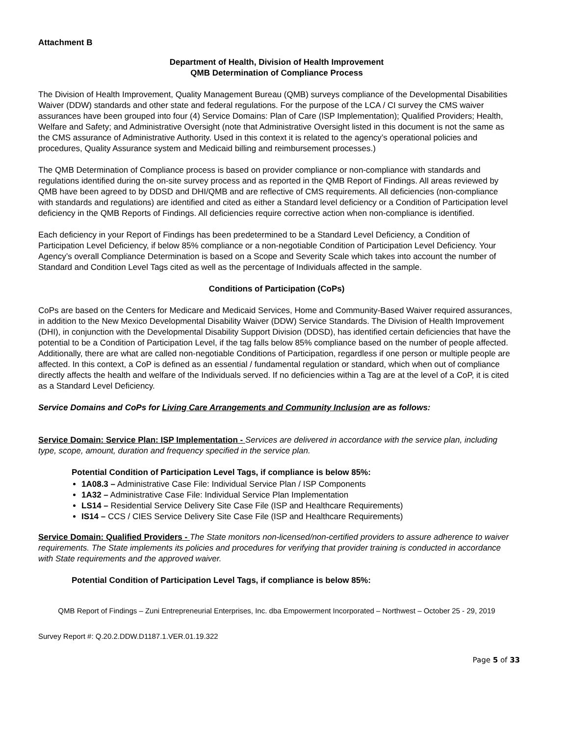Attachment B
Department of Health, Division of Health Improvement
QMB Determination of Compliance Process
The Division of Health Improvement, Quality Management Bureau (QMB) surveys compliance of the Developmental Disabilities Waiver (DDW) standards and other state and federal regulations. For the purpose of the LCA / CI survey the CMS waiver assurances have been grouped into four (4) Service Domains: Plan of Care (ISP Implementation); Qualified Providers; Health, Welfare and Safety; and Administrative Oversight (note that Administrative Oversight listed in this document is not the same as the CMS assurance of Administrative Authority. Used in this context it is related to the agency’s operational policies and procedures, Quality Assurance system and Medicaid billing and reimbursement processes.)
The QMB Determination of Compliance process is based on provider compliance or non-compliance with standards and regulations identified during the on-site survey process and as reported in the QMB Report of Findings. All areas reviewed by QMB have been agreed to by DDSD and DHI/QMB and are reflective of CMS requirements. All deficiencies (non-compliance with standards and regulations) are identified and cited as either a Standard level deficiency or a Condition of Participation level deficiency in the QMB Reports of Findings. All deficiencies require corrective action when non-compliance is identified.
Each deficiency in your Report of Findings has been predetermined to be a Standard Level Deficiency, a Condition of Participation Level Deficiency, if below 85% compliance or a non-negotiable Condition of Participation Level Deficiency. Your Agency’s overall Compliance Determination is based on a Scope and Severity Scale which takes into account the number of Standard and Condition Level Tags cited as well as the percentage of Individuals affected in the sample.
Conditions of Participation (CoPs)
CoPs are based on the Centers for Medicare and Medicaid Services, Home and Community-Based Waiver required assurances, in addition to the New Mexico Developmental Disability Waiver (DDW) Service Standards. The Division of Health Improvement (DHI), in conjunction with the Developmental Disability Support Division (DDSD), has identified certain deficiencies that have the potential to be a Condition of Participation Level, if the tag falls below 85% compliance based on the number of people affected. Additionally, there are what are called non-negotiable Conditions of Participation, regardless if one person or multiple people are affected. In this context, a CoP is defined as an essential / fundamental regulation or standard, which when out of compliance directly affects the health and welfare of the Individuals served. If no deficiencies within a Tag are at the level of a CoP, it is cited as a Standard Level Deficiency.
Service Domains and CoPs for Living Care Arrangements and Community Inclusion are as follows:
Service Domain: Service Plan: ISP Implementation - Services are delivered in accordance with the service plan, including type, scope, amount, duration and frequency specified in the service plan.
Potential Condition of Participation Level Tags, if compliance is below 85%:
1A08.3 – Administrative Case File: Individual Service Plan / ISP Components
1A32 – Administrative Case File: Individual Service Plan Implementation
LS14 – Residential Service Delivery Site Case File (ISP and Healthcare Requirements)
IS14 – CCS / CIES Service Delivery Site Case File (ISP and Healthcare Requirements)
Service Domain: Qualified Providers - The State monitors non-licensed/non-certified providers to assure adherence to waiver requirements. The State implements its policies and procedures for verifying that provider training is conducted in accordance with State requirements and the approved waiver.
Potential Condition of Participation Level Tags, if compliance is below 85%:
QMB Report of Findings – Zuni Entrepreneurial Enterprises, Inc. dba Empowerment Incorporated – Northwest – October 25 - 29, 2019
Survey Report #: Q.20.2.DDW.D1187.1.VER.01.19.322
Page 5 of 33